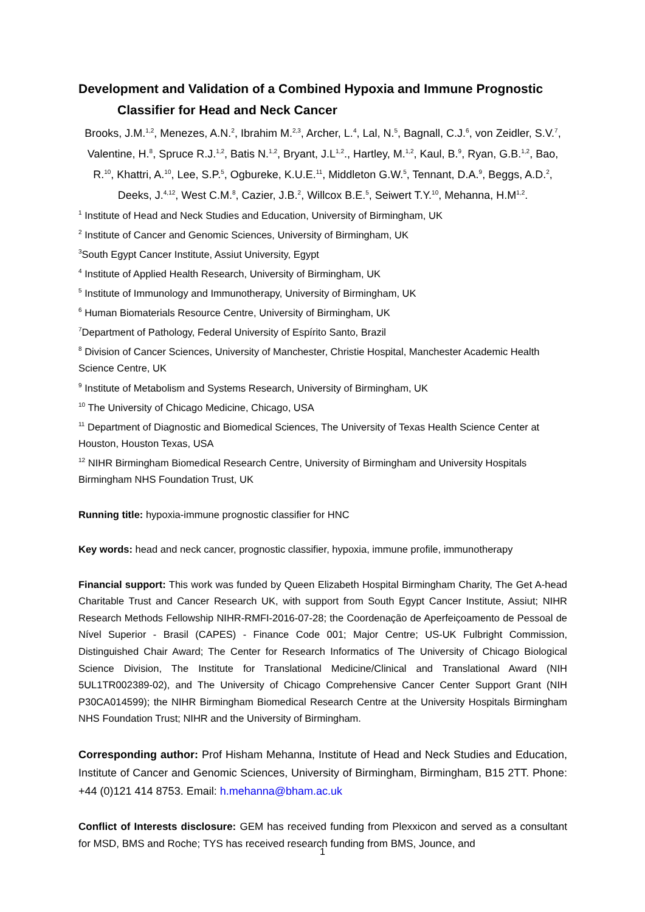Development and Validation of a Combined Hypoxia and Immune Prognostic
Classifier for Head and Neck Cancer
Brooks, J.M.<sup>1,2</sup>, Menezes, A.N.<sup>2</sup>, Ibrahim M.<sup>2,3</sup>, Archer, L.<sup>4</sup>, Lal, N.<sup>5</sup>, Bagnall, C.J.<sup>6</sup>, von Zeidler, S.V.<sup>7</sup>, Valentine, H.<sup>8</sup>, Spruce R.J.<sup>1,2</sup>, Batis N.<sup>1,2</sup>, Bryant, J.L<sup>1,2</sup>., Hartley, M.<sup>1,2</sup>, Kaul, B.<sup>9</sup>, Ryan, G.B.<sup>1,2</sup>, Bao, R.<sup>10</sup>, Khattri, A.<sup>10</sup>, Lee, S.P.<sup>5</sup>, Ogbureke, K.U.E.<sup>11</sup>, Middleton G.W.<sup>5</sup>, Tennant, D.A.<sup>9</sup>, Beggs, A.D.<sup>2</sup>, Deeks, J.<sup>4,12</sup>, West C.M.<sup>8</sup>, Cazier, J.B.<sup>2</sup>, Willcox B.E.<sup>5</sup>, Seiwert T.Y.<sup>10</sup>, Mehanna, H.M<sup>1,2</sup>.
<sup>1</sup> Institute of Head and Neck Studies and Education, University of Birmingham, UK
<sup>2</sup> Institute of Cancer and Genomic Sciences, University of Birmingham, UK
<sup>3</sup> South Egypt Cancer Institute, Assiut University, Egypt
<sup>4</sup> Institute of Applied Health Research, University of Birmingham, UK
<sup>5</sup> Institute of Immunology and Immunotherapy, University of Birmingham, UK
<sup>6</sup> Human Biomaterials Resource Centre, University of Birmingham, UK
<sup>7</sup> Department of Pathology, Federal University of Espírito Santo, Brazil
<sup>8</sup> Division of Cancer Sciences, University of Manchester, Christie Hospital, Manchester Academic Health Science Centre, UK
<sup>9</sup> Institute of Metabolism and Systems Research, University of Birmingham, UK
<sup>10</sup> The University of Chicago Medicine, Chicago, USA
<sup>11</sup> Department of Diagnostic and Biomedical Sciences, The University of Texas Health Science Center at Houston, Houston Texas, USA
<sup>12</sup> NIHR Birmingham Biomedical Research Centre, University of Birmingham and University Hospitals Birmingham NHS Foundation Trust, UK
Running title: hypoxia-immune prognostic classifier for HNC
Key words: head and neck cancer, prognostic classifier, hypoxia, immune profile, immunotherapy
Financial support: This work was funded by Queen Elizabeth Hospital Birmingham Charity, The Get A-head Charitable Trust and Cancer Research UK, with support from South Egypt Cancer Institute, Assiut; NIHR Research Methods Fellowship NIHR-RMFI-2016-07-28; the Coordenação de Aperfeiçoamento de Pessoal de Nível Superior - Brasil (CAPES) - Finance Code 001; Major Centre; US-UK Fulbright Commission, Distinguished Chair Award; The Center for Research Informatics of The University of Chicago Biological Science Division, The Institute for Translational Medicine/Clinical and Translational Award (NIH 5UL1TR002389-02), and The University of Chicago Comprehensive Cancer Center Support Grant (NIH P30CA014599); the NIHR Birmingham Biomedical Research Centre at the University Hospitals Birmingham NHS Foundation Trust; NIHR and the University of Birmingham.
Corresponding author: Prof Hisham Mehanna, Institute of Head and Neck Studies and Education, Institute of Cancer and Genomic Sciences, University of Birmingham, Birmingham, B15 2TT. Phone: +44 (0)121 414 8753. Email: h.mehanna@bham.ac.uk
Conflict of Interests disclosure: GEM has received funding from Plexxicon and served as a consultant for MSD, BMS and Roche; TYS has received research funding from BMS, Jounce, and
1